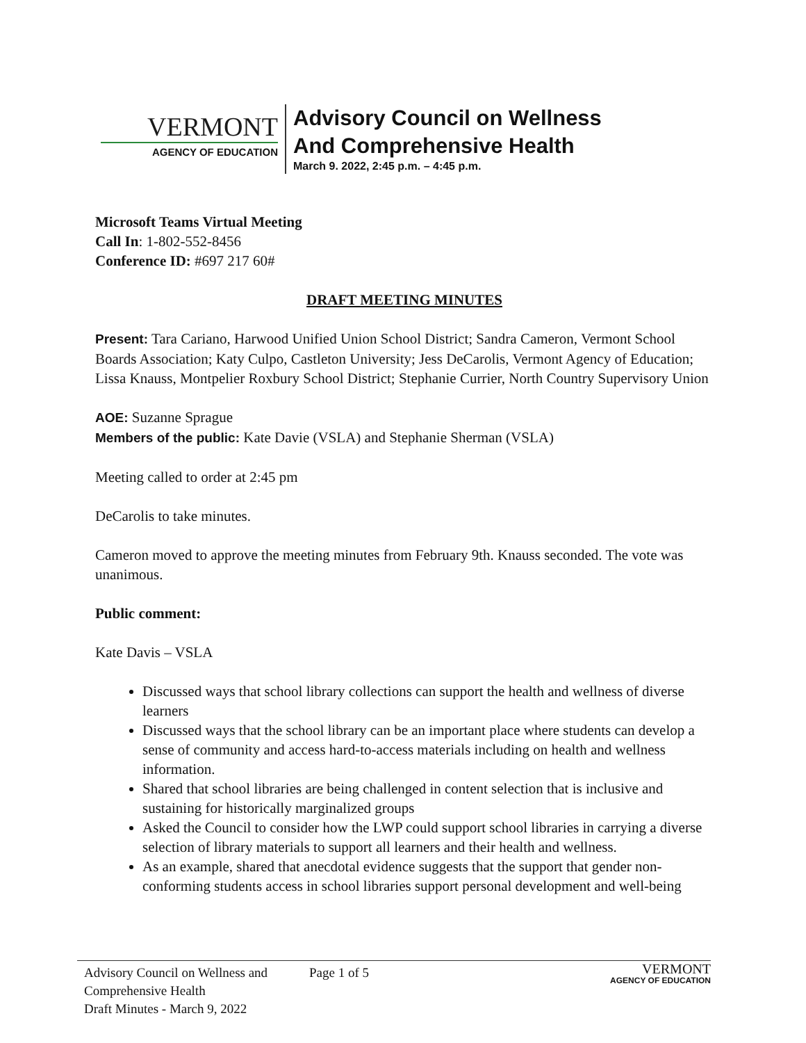VERMONT
AGENCY OF EDUCATION
Advisory Council on Wellness
And Comprehensive Health
March 9. 2022, 2:45 p.m. – 4:45 p.m.
Microsoft Teams Virtual Meeting
Call In: 1-802-552-8456
Conference ID: #697 217 60#
DRAFT MEETING MINUTES
Present: Tara Cariano, Harwood Unified Union School District; Sandra Cameron, Vermont School Boards Association; Katy Culpo, Castleton University; Jess DeCarolis, Vermont Agency of Education; Lissa Knauss, Montpelier Roxbury School District; Stephanie Currier, North Country Supervisory Union
AOE: Suzanne Sprague
Members of the public: Kate Davie (VSLA) and Stephanie Sherman (VSLA)
Meeting called to order at 2:45 pm
DeCarolis to take minutes.
Cameron moved to approve the meeting minutes from February 9th. Knauss seconded. The vote was unanimous.
Public comment:
Kate Davis – VSLA
Discussed ways that school library collections can support the health and wellness of diverse learners
Discussed ways that the school library can be an important place where students can develop a sense of community and access hard-to-access materials including on health and wellness information.
Shared that school libraries are being challenged in content selection that is inclusive and sustaining for historically marginalized groups
Asked the Council to consider how the LWP could support school libraries in carrying a diverse selection of library materials to support all learners and their health and wellness.
As an example, shared that anecdotal evidence suggests that the support that gender non-conforming students access in school libraries support personal development and well-being
Advisory Council on Wellness and
Comprehensive Health
Draft Minutes - March 9, 2022
Page 1 of 5
VERMONT
AGENCY OF EDUCATION